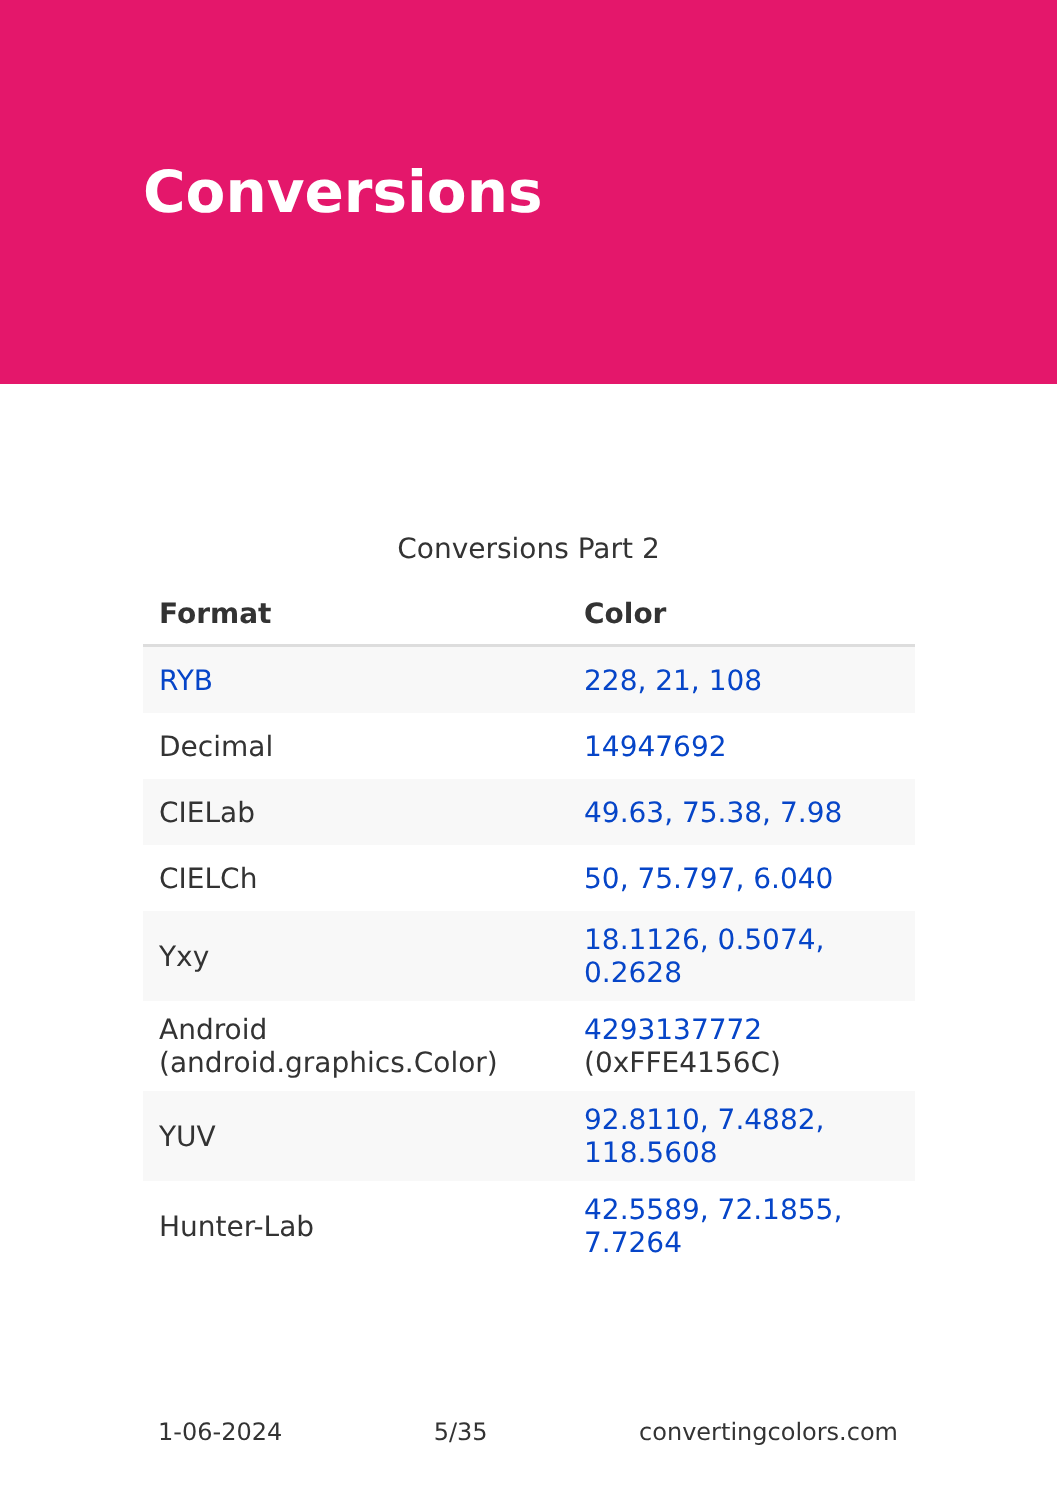Conversions
Conversions Part 2
| Format | Color |
| --- | --- |
| RYB | 228, 21, 108 |
| Decimal | 14947692 |
| CIELab | 49.63, 75.38, 7.98 |
| CIELCh | 50, 75.797, 6.040 |
| Yxy | 18.1126, 0.5074, 0.2628 |
| Android (android.graphics.Color) | 4293137772 (0xFFE4156C) |
| YUV | 92.8110, 7.4882, 118.5608 |
| Hunter-Lab | 42.5589, 72.1855, 7.7264 |
1-06-2024 5/35 convertingcolors.com